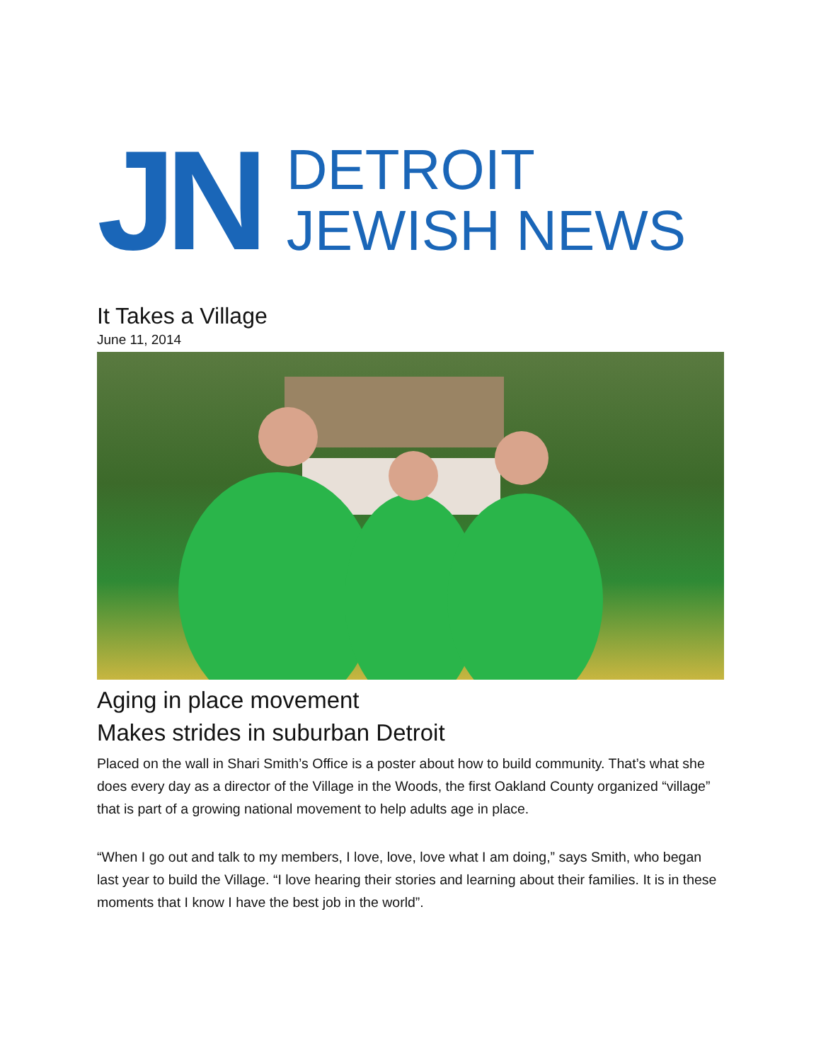JN
DETROIT
JEWISH NEWS
It Takes a Village
June 11, 2014
Aging in place movement
Makes strides in suburban Detroit
Placed on the wall in Shari Smith’s Office is a poster about how to build community. That’s what she does every day as a director of the Village in the Woods, the first Oakland County organized “village” that is part of a growing national movement to help adults age in place.
“When I go out and talk to my members, I love, love, love what I am doing,” says Smith, who began last year to build the Village. “I love hearing their stories and learning about their families. It is in these moments that I know I have the best job in the world”.